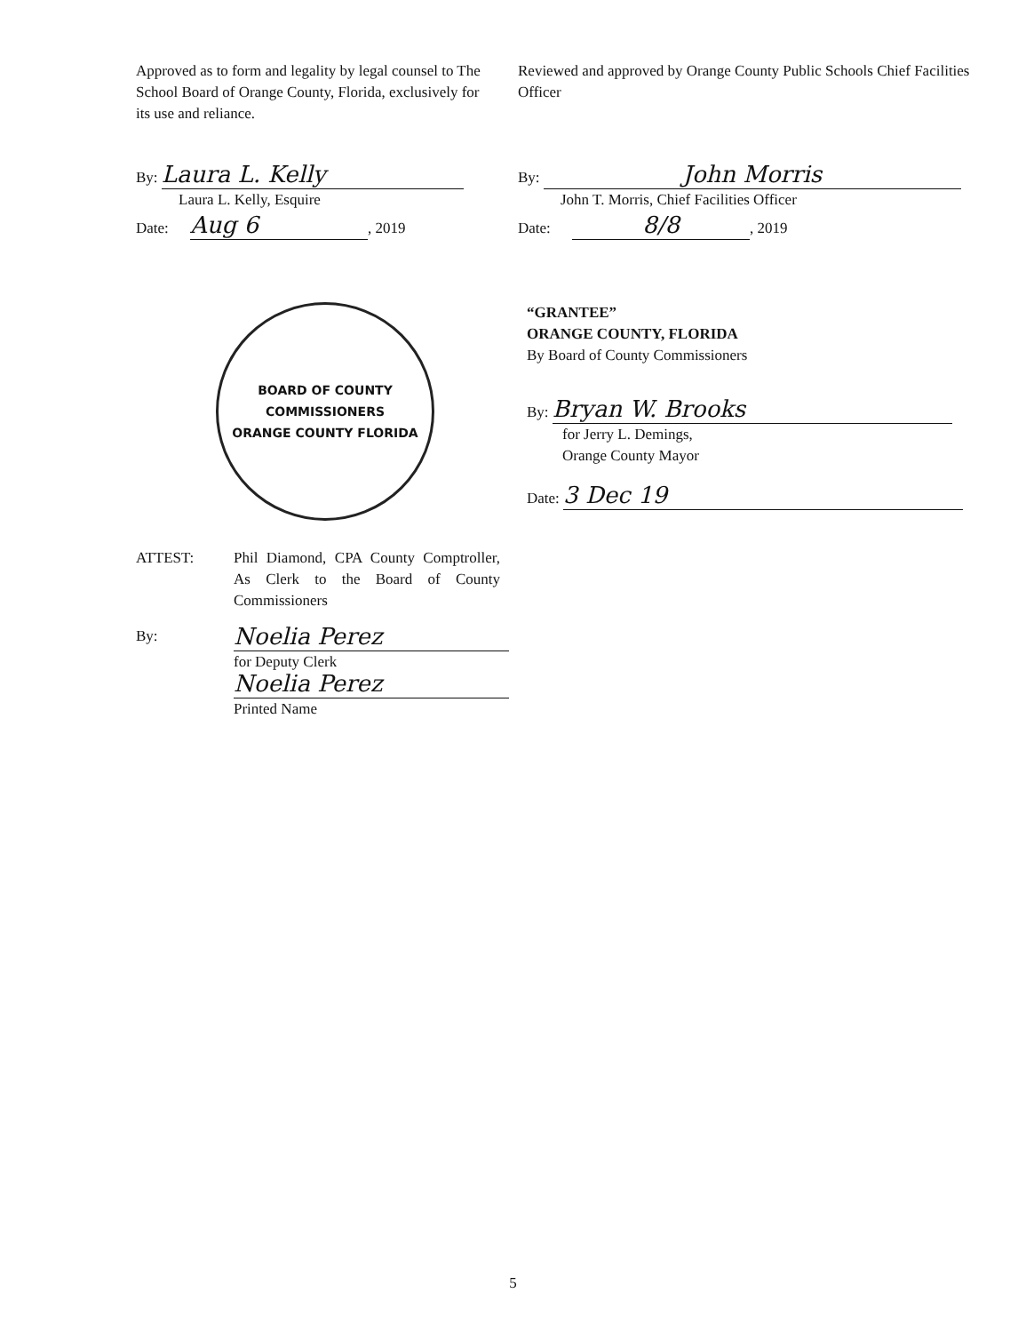Approved as to form and legality by legal counsel to The School Board of Orange County, Florida, exclusively for its use and reliance.
By: Laura L. Kelly
Laura L. Kelly, Esquire
Date: Aug 6, 2019
Reviewed and approved by Orange County Public Schools Chief Facilities Officer
By: John Morris
John T. Morris, Chief Facilities Officer
Date: 8/8, 2019
BOARD OF COUNTY COMMISSIONERS
ORANGE COUNTY FLORIDA
“GRANTEE”
ORANGE COUNTY, FLORIDA
By Board of County Commissioners
By: Bryan W. Brooks
for Jerry L. Demings,
Orange County Mayor
Date: 3 Dec 19
ATTEST: Phil Diamond, CPA County Comptroller, As Clerk to the Board of County Commissioners
By:
Noelia Perez
for Deputy Clerk
Noelia Perez
Printed Name
5